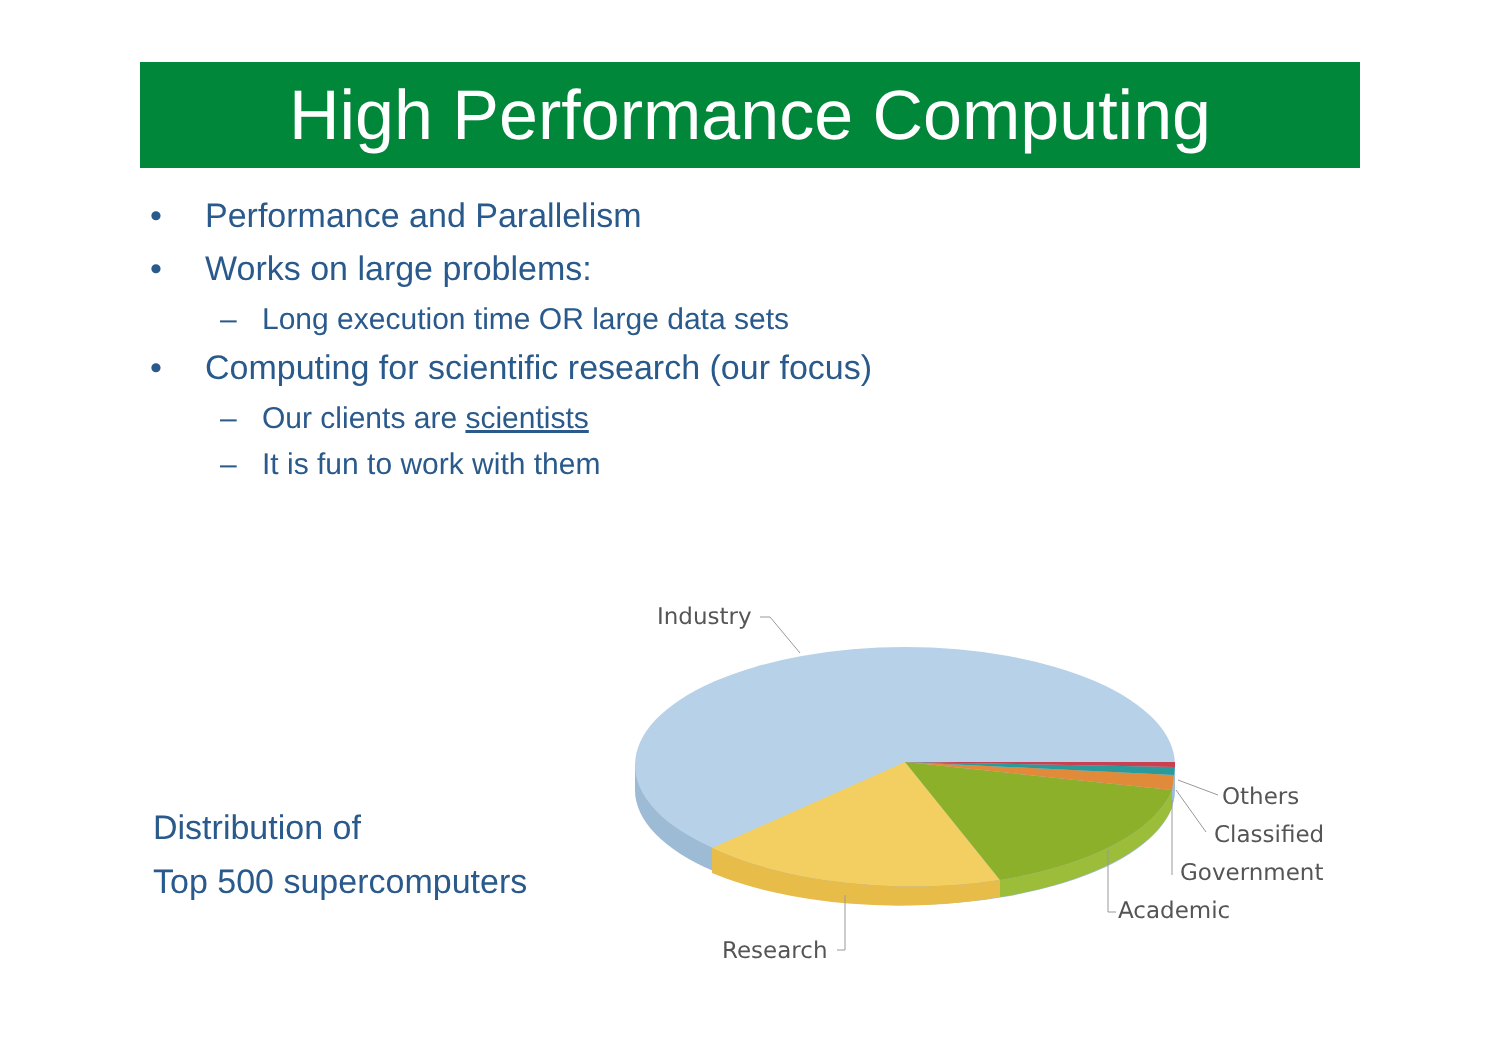High Performance Computing
• Performance and Parallelism
• Works on large problems:
– Long execution time OR large data sets
• Computing for scientific research (our focus)
– Our clients are scientists
– It is fun to work with them
Distribution of
Top 500 supercomputers
Industry
Others
Classified
Government
Academic
Research